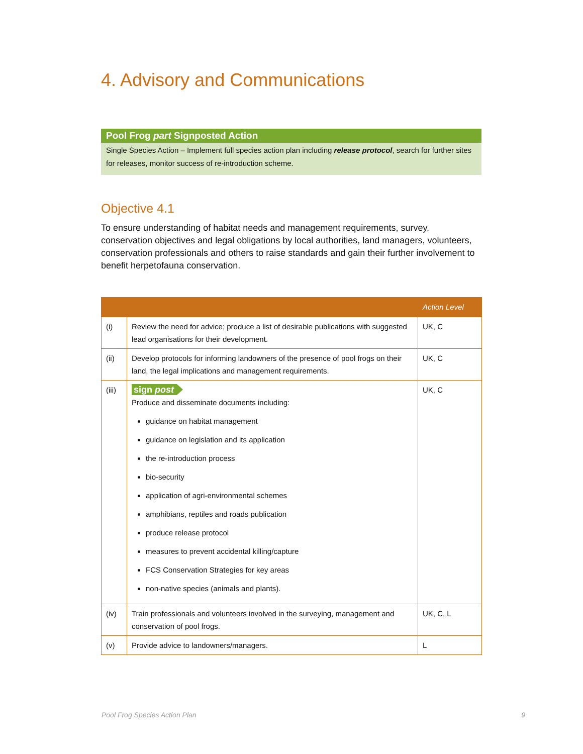4. Advisory and Communications
Pool Frog part Signposted Action
Single Species Action – Implement full species action plan including release protocol, search for further sites for releases, monitor success of re-introduction scheme.
Objective 4.1
To ensure understanding of habitat needs and management requirements, survey, conservation objectives and legal obligations by local authorities, land managers, volunteers, conservation professionals and others to raise standards and gain their further involvement to benefit herpetofauna conservation.
| | | Action Level |
| --- | --- | --- |
| (i) | Review the need for advice; produce a list of desirable publications with suggested lead organisations for their development. | UK, C |
| (ii) | Develop protocols for informing landowners of the presence of pool frogs on their land, the legal implications and management requirements. | UK, C |
| (iii) | sign post Produce and disseminate documents including: guidance on habitat management guidance on legislation and its application the re-introduction process bio-security application of agri-environmental schemes amphibians, reptiles and roads publication produce release protocol measures to prevent accidental killing/capture FCS Conservation Strategies for key areas non-native species (animals and plants). | UK, C |
| (iv) | Train professionals and volunteers involved in the surveying, management and conservation of pool frogs. | UK, C, L |
| (v) | Provide advice to landowners/managers. | L |
Pool Frog Species Action Plan 9